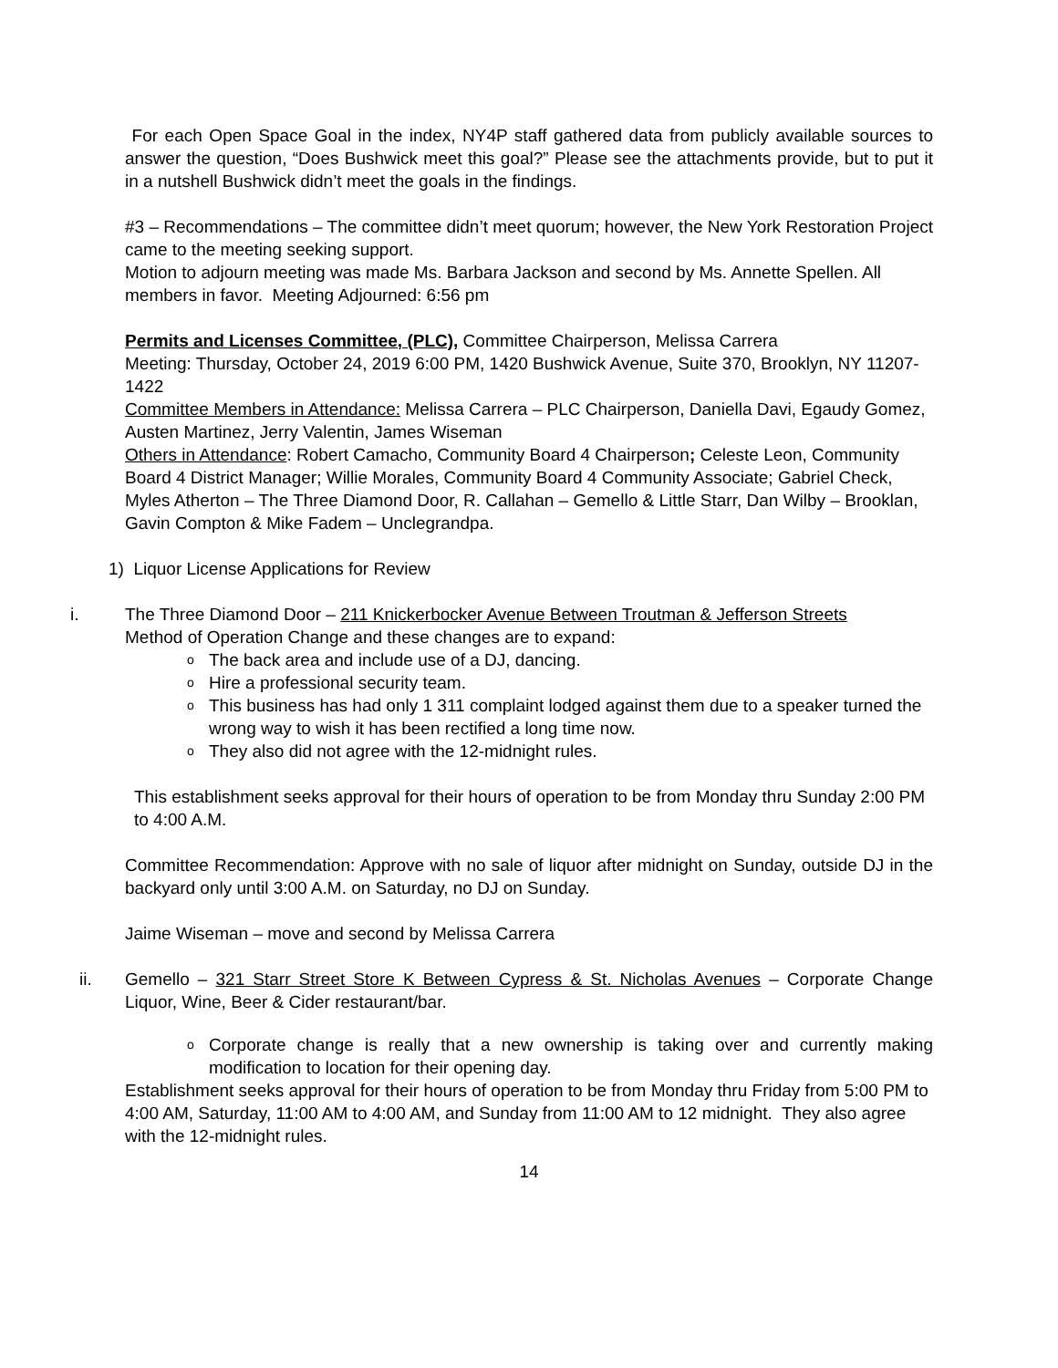For each Open Space Goal in the index, NY4P staff gathered data from publicly available sources to answer the question, “Does Bushwick meet this goal?” Please see the attachments provide, but to put it in a nutshell Bushwick didn’t meet the goals in the findings.
#3 – Recommendations – The committee didn’t meet quorum; however, the New York Restoration Project came to the meeting seeking support.
Motion to adjourn meeting was made Ms. Barbara Jackson and second by Ms. Annette Spellen. All members in favor. Meeting Adjourned: 6:56 pm
Permits and Licenses Committee, (PLC), Committee Chairperson, Melissa Carrera
Meeting: Thursday, October 24, 2019 6:00 PM, 1420 Bushwick Avenue, Suite 370, Brooklyn, NY 11207-1422
Committee Members in Attendance: Melissa Carrera – PLC Chairperson, Daniella Davi, Egaudy Gomez, Austen Martinez, Jerry Valentin, James Wiseman
Others in Attendance: Robert Camacho, Community Board 4 Chairperson; Celeste Leon, Community Board 4 District Manager; Willie Morales, Community Board 4 Community Associate; Gabriel Check, Myles Atherton – The Three Diamond Door, R. Callahan – Gemello & Little Starr, Dan Wilby – Brooklan, Gavin Compton & Mike Fadem – Unclegrandpa.
1) Liquor License Applications for Review
i. The Three Diamond Door – 211 Knickerbocker Avenue Between Troutman & Jefferson Streets
Method of Operation Change and these changes are to expand:
o The back area and include use of a DJ, dancing.
o Hire a professional security team.
o This business has had only 1 311 complaint lodged against them due to a speaker turned the wrong way to wish it has been rectified a long time now.
o They also did not agree with the 12-midnight rules.
This establishment seeks approval for their hours of operation to be from Monday thru Sunday 2:00 PM to 4:00 A.M.
Committee Recommendation: Approve with no sale of liquor after midnight on Sunday, outside DJ in the backyard only until 3:00 A.M. on Saturday, no DJ on Sunday.
Jaime Wiseman – move and second by Melissa Carrera
ii. Gemello – 321 Starr Street Store K Between Cypress & St. Nicholas Avenues – Corporate Change Liquor, Wine, Beer & Cider restaurant/bar.
o Corporate change is really that a new ownership is taking over and currently making modification to location for their opening day.
Establishment seeks approval for their hours of operation to be from Monday thru Friday from 5:00 PM to 4:00 AM, Saturday, 11:00 AM to 4:00 AM, and Sunday from 11:00 AM to 12 midnight. They also agree with the 12-midnight rules.
14